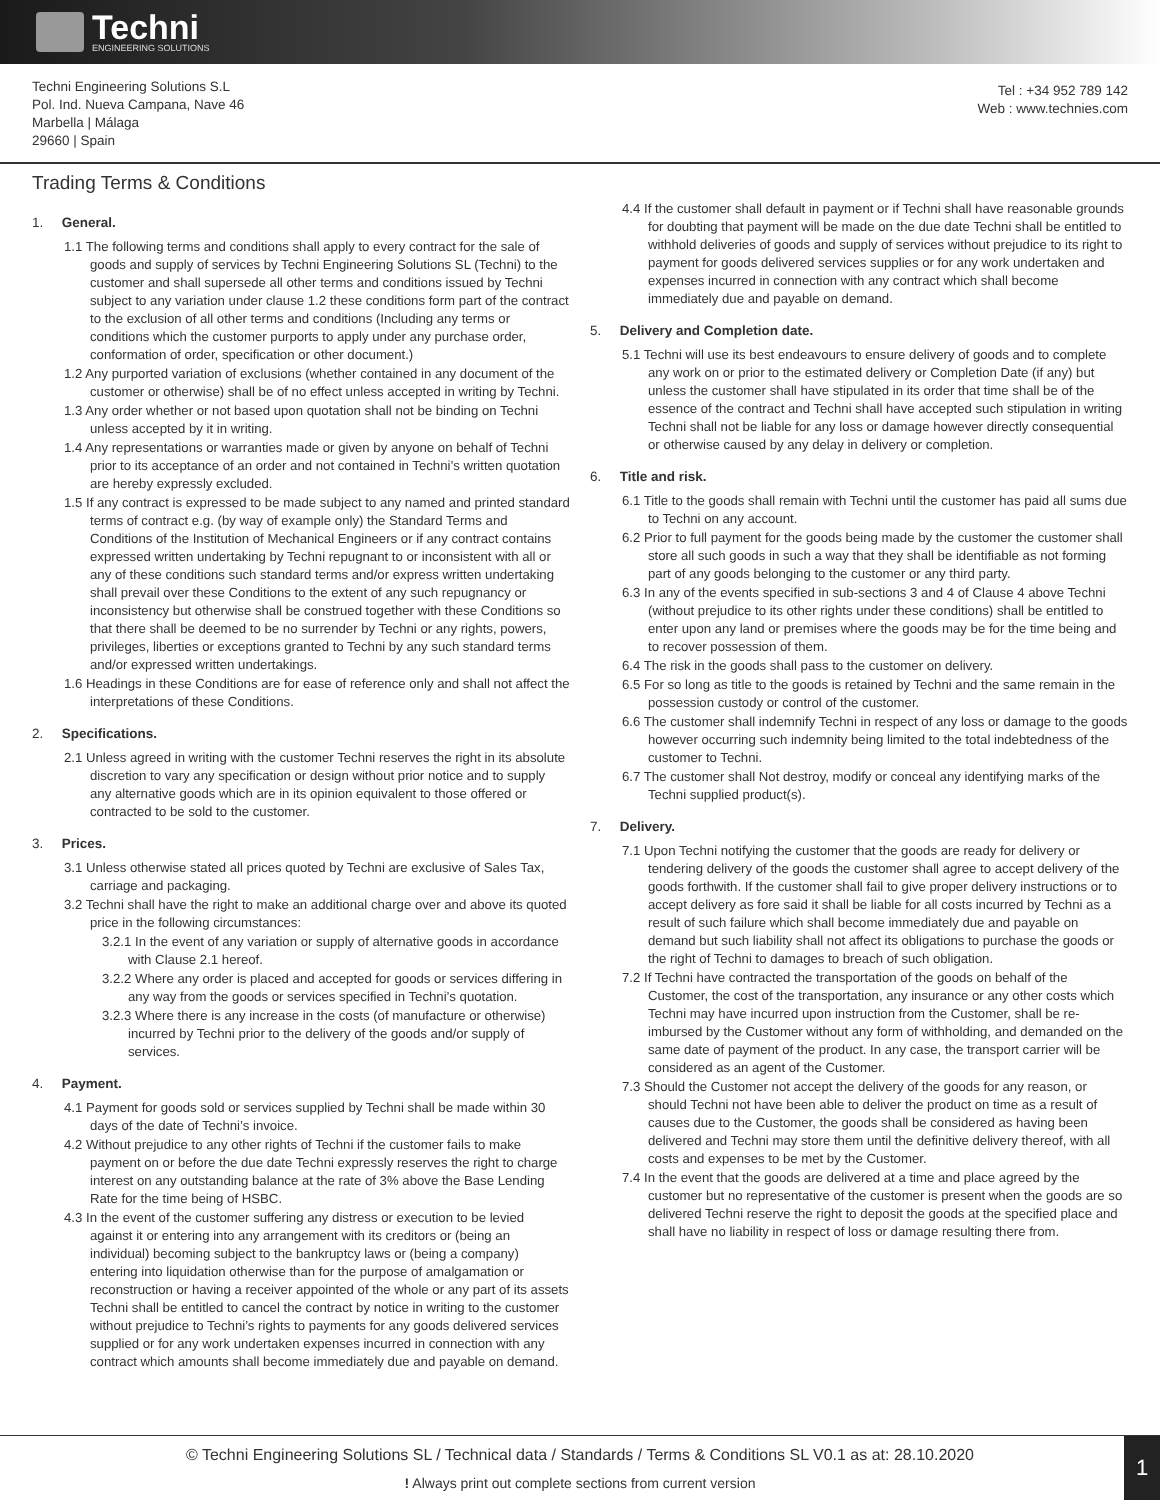Techni
ENGINEERING SOLUTIONS
Techni Engineering Solutions S.L
Pol. Ind. Nueva Campana, Nave 46
Marbella | Málaga
29660 | Spain
Tel : +34 952 789 142
Web : www.technies.com
Trading Terms & Conditions
1. General.
1.1 The following terms and conditions shall apply to every contract for the sale of goods and supply of services by Techni Engineering Solutions SL (Techni) to the customer and shall supersede all other terms and conditions issued by Techni subject to any variation under clause 1.2 these conditions form part of the contract to the exclusion of all other terms and conditions (Including any terms or conditions which the customer purports to apply under any purchase order, conformation of order, specification or other document.)
1.2 Any purported variation of exclusions (whether contained in any document of the customer or otherwise) shall be of no effect unless accepted in writing by Techni.
1.3 Any order whether or not based upon quotation shall not be binding on Techni unless accepted by it in writing.
1.4 Any representations or warranties made or given by anyone on behalf of Techni prior to its acceptance of an order and not contained in Techni’s written quotation are hereby expressly excluded.
1.5 If any contract is expressed to be made subject to any named and printed standard terms of contract e.g. (by way of example only) the Standard Terms and Conditions of the Institution of Mechanical Engineers or if any contract contains expressed written undertaking by Techni repugnant to or inconsistent with all or any of these conditions such standard terms and/or express written undertaking shall prevail over these Conditions to the extent of any such repugnancy or inconsistency but otherwise shall be construed together with these Conditions so that there shall be deemed to be no surrender by Techni or any rights, powers, privileges, liberties or exceptions granted to Techni by any such standard terms and/or expressed written undertakings.
1.6 Headings in these Conditions are for ease of reference only and shall not affect the interpretations of these Conditions.
2. Specifications.
2.1 Unless agreed in writing with the customer Techni reserves the right in its absolute discretion to vary any specification or design without prior notice and to supply any alternative goods which are in its opinion equivalent to those offered or contracted to be sold to the customer.
3. Prices.
3.1 Unless otherwise stated all prices quoted by Techni are exclusive of Sales Tax, carriage and packaging.
3.2 Techni shall have the right to make an additional charge over and above its quoted price in the following circumstances:
3.2.1 In the event of any variation or supply of alternative goods in accordance with Clause 2.1 hereof.
3.2.2 Where any order is placed and accepted for goods or services differing in any way from the goods or services specified in Techni’s quotation.
3.2.3 Where there is any increase in the costs (of manufacture or otherwise) incurred by Techni prior to the delivery of the goods and/or supply of services.
4. Payment.
4.1 Payment for goods sold or services supplied by Techni shall be made within 30 days of the date of Techni’s invoice.
4.2 Without prejudice to any other rights of Techni if the customer fails to make payment on or before the due date Techni expressly reserves the right to charge interest on any outstanding balance at the rate of 3% above the Base Lending Rate for the time being of HSBC.
4.3 In the event of the customer suffering any distress or execution to be levied against it or entering into any arrangement with its creditors or (being an individual) becoming subject to the bankruptcy laws or (being a company) entering into liquidation otherwise than for the purpose of amalgamation or reconstruction or having a receiver appointed of the whole or any part of its assets Techni shall be entitled to cancel the contract by notice in writing to the customer without prejudice to Techni’s rights to payments for any goods delivered services supplied or for any work undertaken expenses incurred in connection with any contract which amounts shall become immediately due and payable on demand.
4.4 If the customer shall default in payment or if Techni shall have reasonable grounds for doubting that payment will be made on the due date Techni shall be entitled to withhold deliveries of goods and supply of services without prejudice to its right to payment for goods delivered services supplies or for any work undertaken and expenses incurred in connection with any contract which shall become immediately due and payable on demand.
5. Delivery and Completion date.
5.1 Techni will use its best endeavours to ensure delivery of goods and to complete any work on or prior to the estimated delivery or Completion Date (if any) but unless the customer shall have stipulated in its order that time shall be of the essence of the contract and Techni shall have accepted such stipulation in writing Techni shall not be liable for any loss or damage however directly consequential or otherwise caused by any delay in delivery or completion.
6. Title and risk.
6.1 Title to the goods shall remain with Techni until the customer has paid all sums due to Techni on any account.
6.2 Prior to full payment for the goods being made by the customer the customer shall store all such goods in such a way that they shall be identifiable as not forming part of any goods belonging to the customer or any third party.
6.3 In any of the events specified in sub-sections 3 and 4 of Clause 4 above Techni (without prejudice to its other rights under these conditions) shall be entitled to enter upon any land or premises where the goods may be for the time being and to recover possession of them.
6.4 The risk in the goods shall pass to the customer on delivery.
6.5 For so long as title to the goods is retained by Techni and the same remain in the possession custody or control of the customer.
6.6 The customer shall indemnify Techni in respect of any loss or damage to the goods however occurring such indemnity being limited to the total indebtedness of the customer to Techni.
6.7 The customer shall Not destroy, modify or conceal any identifying marks of the Techni supplied product(s).
7. Delivery.
7.1 Upon Techni notifying the customer that the goods are ready for delivery or tendering delivery of the goods the customer shall agree to accept delivery of the goods forthwith. If the customer shall fail to give proper delivery instructions or to accept delivery as fore said it shall be liable for all costs incurred by Techni as a result of such failure which shall become immediately due and payable on demand but such liability shall not affect its obligations to purchase the goods or the right of Techni to damages to breach of such obligation.
7.2 If Techni have contracted the transportation of the goods on behalf of the Customer, the cost of the transportation, any insurance or any other costs which Techni may have incurred upon instruction from the Customer, shall be re-imbursed by the Customer without any form of withholding, and demanded on the same date of payment of the product. In any case, the transport carrier will be considered as an agent of the Customer.
7.3 Should the Customer not accept the delivery of the goods for any reason, or should Techni not have been able to deliver the product on time as a result of causes due to the Customer, the goods shall be considered as having been delivered and Techni may store them until the definitive delivery thereof, with all costs and expenses to be met by the Customer.
7.4 In the event that the goods are delivered at a time and place agreed by the customer but no representative of the customer is present when the goods are so delivered Techni reserve the right to deposit the goods at the specified place and shall have no liability in respect of loss or damage resulting there from.
© Techni Engineering Solutions SL / Technical data / Standards / Terms & Conditions SL V0.1 as at: 28.10.2020
! Always print out complete sections from current version
1